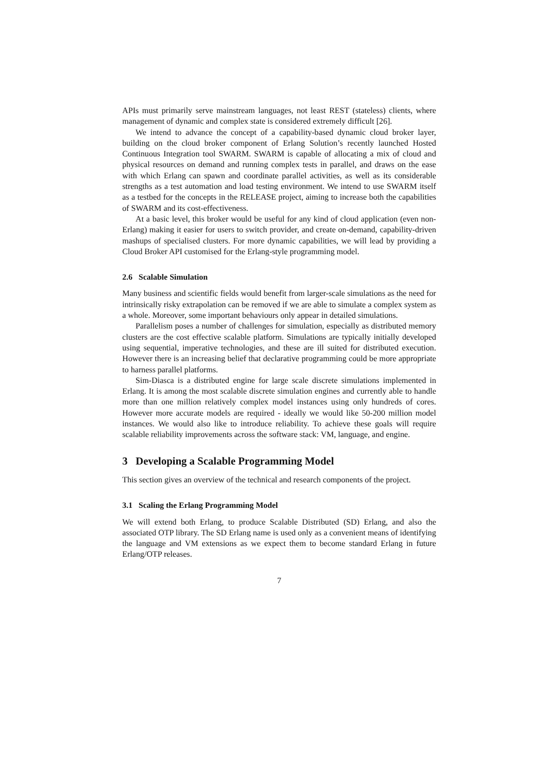APIs must primarily serve mainstream languages, not least REST (stateless) clients, where management of dynamic and complex state is considered extremely difficult [26].
We intend to advance the concept of a capability-based dynamic cloud broker layer, building on the cloud broker component of Erlang Solution’s recently launched Hosted Continuous Integration tool SWARM. SWARM is capable of allocating a mix of cloud and physical resources on demand and running complex tests in parallel, and draws on the ease with which Erlang can spawn and coordinate parallel activities, as well as its considerable strengths as a test automation and load testing environment. We intend to use SWARM itself as a testbed for the concepts in the RELEASE project, aiming to increase both the capabilities of SWARM and its cost-effectiveness.
At a basic level, this broker would be useful for any kind of cloud application (even non-Erlang) making it easier for users to switch provider, and create on-demand, capability-driven mashups of specialised clusters. For more dynamic capabilities, we will lead by providing a Cloud Broker API customised for the Erlang-style programming model.
2.6 Scalable Simulation
Many business and scientific fields would benefit from larger-scale simulations as the need for intrinsically risky extrapolation can be removed if we are able to simulate a complex system as a whole. Moreover, some important behaviours only appear in detailed simulations.
Parallelism poses a number of challenges for simulation, especially as distributed memory clusters are the cost effective scalable platform. Simulations are typically initially developed using sequential, imperative technologies, and these are ill suited for distributed execution. However there is an increasing belief that declarative programming could be more appropriate to harness parallel platforms.
Sim-Diasca is a distributed engine for large scale discrete simulations implemented in Erlang. It is among the most scalable discrete simulation engines and currently able to handle more than one million relatively complex model instances using only hundreds of cores. However more accurate models are required - ideally we would like 50-200 million model instances. We would also like to introduce reliability. To achieve these goals will require scalable reliability improvements across the software stack: VM, language, and engine.
3 Developing a Scalable Programming Model
This section gives an overview of the technical and research components of the project.
3.1 Scaling the Erlang Programming Model
We will extend both Erlang, to produce Scalable Distributed (SD) Erlang, and also the associated OTP library. The SD Erlang name is used only as a convenient means of identifying the language and VM extensions as we expect them to become standard Erlang in future Erlang/OTP releases.
7